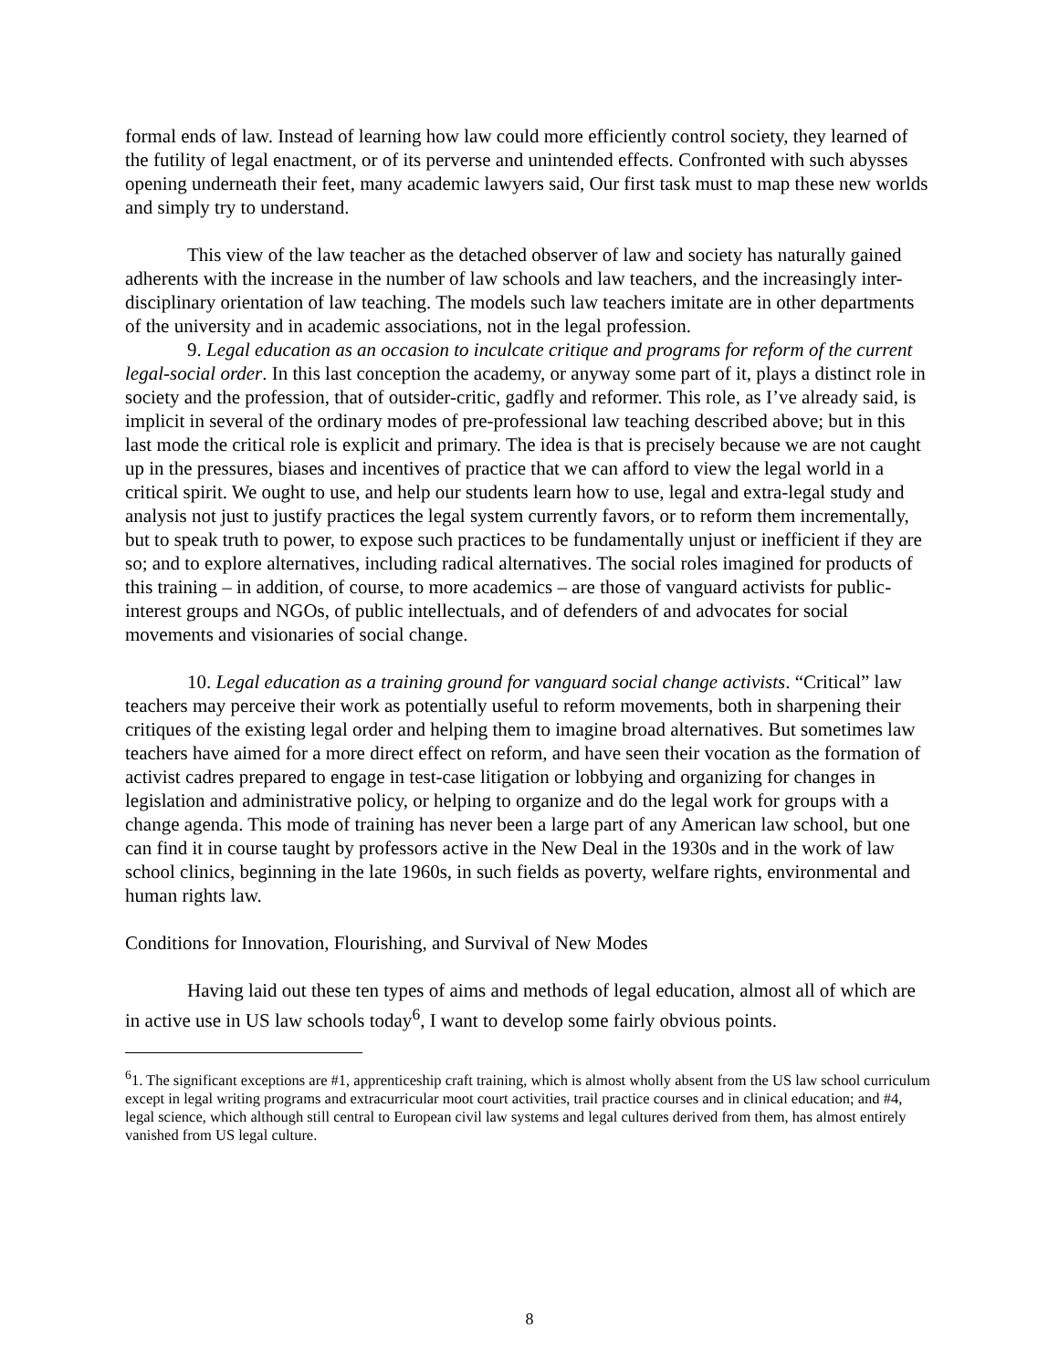formal ends of law. Instead of learning how law could more efficiently control society, they learned of the futility of legal enactment, or of its perverse and unintended effects. Confronted with such abysses opening underneath their feet, many academic lawyers said, Our first task must to map these new worlds and simply try to understand.
This view of the law teacher as the detached observer of law and society has naturally gained adherents with the increase in the number of law schools and law teachers, and the increasingly inter-disciplinary orientation of law teaching. The models such law teachers imitate are in other departments of the university and in academic associations, not in the legal profession.
9. Legal education as an occasion to inculcate critique and programs for reform of the current legal-social order. In this last conception the academy, or anyway some part of it, plays a distinct role in society and the profession, that of outsider-critic, gadfly and reformer. This role, as I’ve already said, is implicit in several of the ordinary modes of pre-professional law teaching described above; but in this last mode the critical role is explicit and primary. The idea is that is precisely because we are not caught up in the pressures, biases and incentives of practice that we can afford to view the legal world in a critical spirit. We ought to use, and help our students learn how to use, legal and extra-legal study and analysis not just to justify practices the legal system currently favors, or to reform them incrementally, but to speak truth to power, to expose such practices to be fundamentally unjust or inefficient if they are so; and to explore alternatives, including radical alternatives. The social roles imagined for products of this training – in addition, of course, to more academics – are those of vanguard activists for public-interest groups and NGOs, of public intellectuals, and of defenders of and advocates for social movements and visionaries of social change.
10. Legal education as a training ground for vanguard social change activists. “Critical” law teachers may perceive their work as potentially useful to reform movements, both in sharpening their critiques of the existing legal order and helping them to imagine broad alternatives. But sometimes law teachers have aimed for a more direct effect on reform, and have seen their vocation as the formation of activist cadres prepared to engage in test-case litigation or lobbying and organizing for changes in legislation and administrative policy, or helping to organize and do the legal work for groups with a change agenda. This mode of training has never been a large part of any American law school, but one can find it in course taught by professors active in the New Deal in the 1930s and in the work of law school clinics, beginning in the late 1960s, in such fields as poverty, welfare rights, environmental and human rights law.
Conditions for Innovation, Flourishing, and Survival of New Modes
Having laid out these ten types of aims and methods of legal education, almost all of which are in active use in US law schools today<sup>6</sup>, I want to develop some fairly obvious points.
<sup>6</sup> 1. The significant exceptions are #1, apprenticeship craft training, which is almost wholly absent from the US law school curriculum except in legal writing programs and extracurricular moot court activities, trail practice courses and in clinical education; and #4, legal science, which although still central to European civil law systems and legal cultures derived from them, has almost entirely vanished from US legal culture.
8